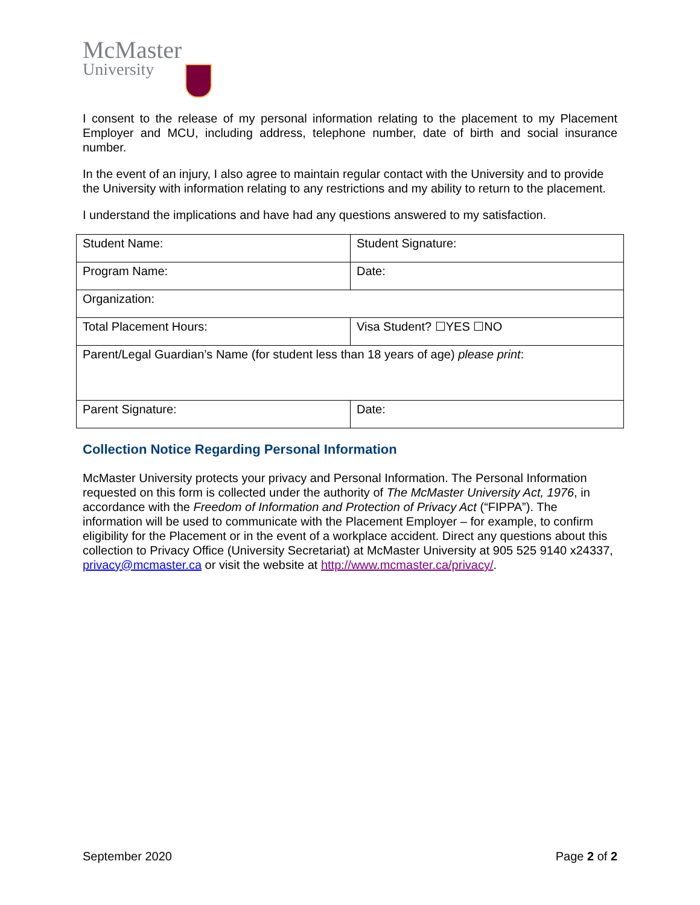McMaster
University
I consent to the release of my personal information relating to the placement to my Placement Employer and MCU, including address, telephone number, date of birth and social insurance number.
In the event of an injury, I also agree to maintain regular contact with the University and to provide the University with information relating to any restrictions and my ability to return to the placement.
I understand the implications and have had any questions answered to my satisfaction.
| Student Name: | Student Signature: |
| Program Name: | Date: |
| Organization: | |
| Total Placement Hours: | Visa Student? ☐YES ☐NO |
| Parent/Legal Guardian’s Name (for student less than 18 years of age) please print : | |
| Parent Signature: | Date: |
Collection Notice Regarding Personal Information
McMaster University protects your privacy and Personal Information. The Personal Information requested on this form is collected under the authority of The McMaster University Act, 1976, in accordance with the Freedom of Information and Protection of Privacy Act (“FIPPA”). The information will be used to communicate with the Placement Employer – for example, to confirm eligibility for the Placement or in the event of a workplace accident. Direct any questions about this collection to Privacy Office (University Secretariat) at McMaster University at 905 525 9140 x24337, privacy@mcmaster.ca or visit the website at http://www.mcmaster.ca/privacy/.
September 2020 Page 2 of 2